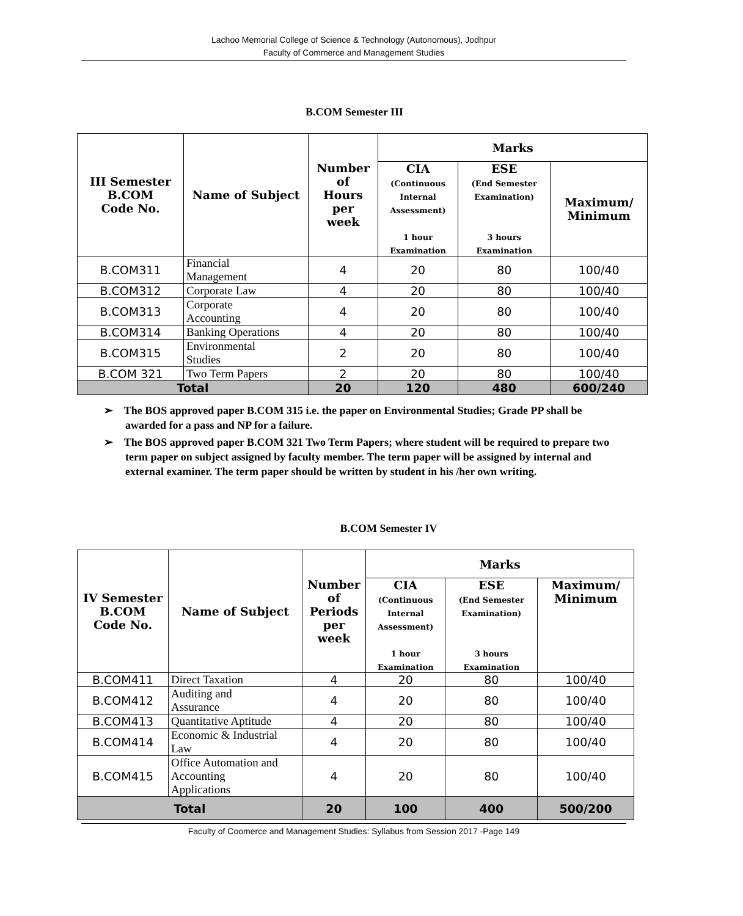Lachoo Memorial College of Science & Technology (Autonomous), Jodhpur
Faculty of Commerce and Management Studies
B.COM Semester III
| III Semester B.COM Code No. | Name of Subject | Number of Hours per week | Marks | | |
| --- | --- | --- | --- | --- | --- |
| | | | CIA (Continuous Internal Assessment) 1 hour Examination | ESE (End Semester Examination) 3 hours Examination | Maximum/ Minimum |
| B.COM311 | Financial Management | 4 | 20 | 80 | 100/40 |
| B.COM312 | Corporate Law | 4 | 20 | 80 | 100/40 |
| B.COM313 | Corporate Accounting | 4 | 20 | 80 | 100/40 |
| B.COM314 | Banking Operations | 4 | 20 | 80 | 100/40 |
| B.COM315 | Environmental Studies | 2 | 20 | 80 | 100/40 |
| B.COM 321 | Two Term Papers | 2 | 20 | 80 | 100/40 |
| Total | | 20 | 120 | 480 | 600/240 |
➢ The BOS approved paper B.COM 315 i.e. the paper on Environmental Studies; Grade PP shall be awarded for a pass and NP for a failure.
➢ The BOS approved paper B.COM 321 Two Term Papers; where student will be required to prepare two term paper on subject assigned by faculty member. The term paper will be assigned by internal and external examiner. The term paper should be written by student in his /her own writing.
B.COM Semester IV
| IV Semester B.COM Code No. | Name of Subject | Number of Periods per week | Marks | | |
| --- | --- | --- | --- | --- | --- |
| | | | CIA (Continuous Internal Assessment) 1 hour Examination | ESE (End Semester Examination) 3 hours Examination | Maximum/ Minimum |
| B.COM411 | Direct Taxation | 4 | 20 | 80 | 100/40 |
| B.COM412 | Auditing and Assurance | 4 | 20 | 80 | 100/40 |
| B.COM413 | Quantitative Aptitude | 4 | 20 | 80 | 100/40 |
| B.COM414 | Economic & Industrial Law | 4 | 20 | 80 | 100/40 |
| B.COM415 | Office Automation and Accounting Applications | 4 | 20 | 80 | 100/40 |
| Total | | 20 | 100 | 400 | 500/200 |
Faculty of Coomerce and Management Studies: Syllabus from Session 2017 -Page 149